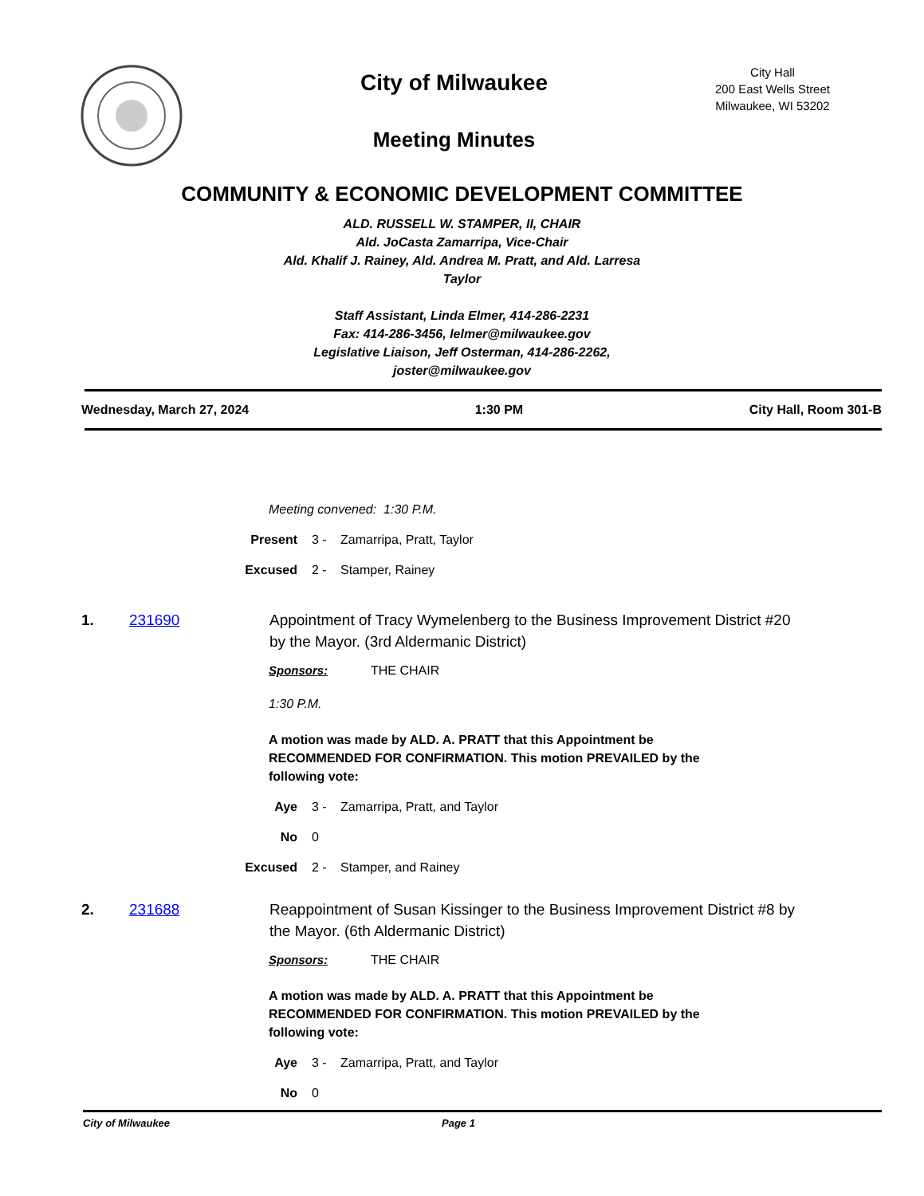City of Milwaukee
Meeting Minutes
City Hall
200 East Wells Street
Milwaukee, WI 53202
COMMUNITY & ECONOMIC DEVELOPMENT COMMITTEE
ALD. RUSSELL W. STAMPER, II, CHAIR
Ald. JoCasta Zamarripa, Vice-Chair
Ald. Khalif J. Rainey, Ald. Andrea M. Pratt, and Ald. Larresa Taylor
Staff Assistant, Linda Elmer, 414-286-2231
Fax: 414-286-3456, lelmer@milwaukee.gov
Legislative Liaison, Jeff Osterman, 414-286-2262, joster@milwaukee.gov
Wednesday, March 27, 2024 1:30 PM City Hall, Room 301-B
Meeting convened: 1:30 P.M.
Present 3 - Zamarripa, Pratt, Taylor
Excused 2 - Stamper, Rainey
1. 231690 Appointment of Tracy Wymelenberg to the Business Improvement District #20 by the Mayor. (3rd Aldermanic District)
Sponsors: THE CHAIR
1:30 P.M.
A motion was made by ALD. A. PRATT that this Appointment be RECOMMENDED FOR CONFIRMATION. This motion PREVAILED by the following vote:
Aye 3 - Zamarripa, Pratt, and Taylor
No 0
Excused 2 - Stamper, and Rainey
2. 231688 Reappointment of Susan Kissinger to the Business Improvement District #8 by the Mayor. (6th Aldermanic District)
Sponsors: THE CHAIR
A motion was made by ALD. A. PRATT that this Appointment be RECOMMENDED FOR CONFIRMATION. This motion PREVAILED by the following vote:
Aye 3 - Zamarripa, Pratt, and Taylor
No 0
City of Milwaukee Page 1